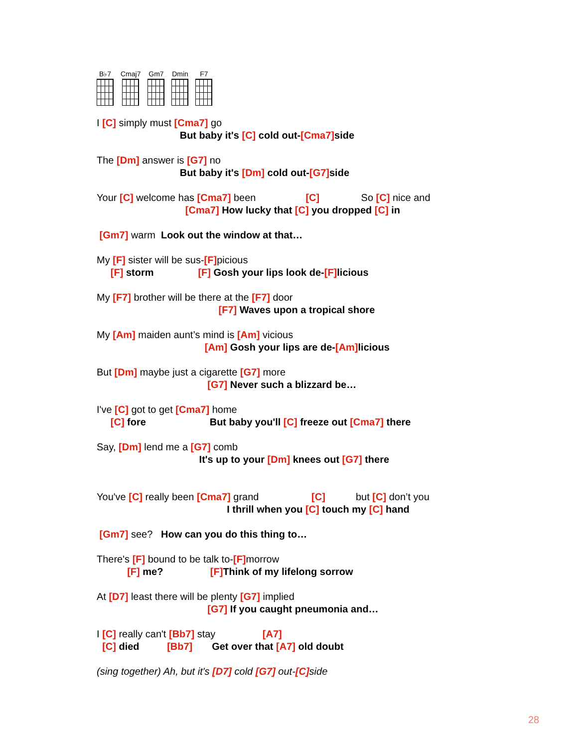B♭7 Cmaj7 Gm7 Dmin F7
I [C] simply must [Cma7] go
But baby it's [C] cold out-[Cma7] side
The [Dm] answer is [G7] no
But baby it's [Dm] cold out-[G7] side
Your [C] welcome has [Cma7] been [C] So [C] nice and
[Cma7] How lucky that [C] you dropped [C] in
[Gm7] warm Look out the window at that…
My [F] sister will be sus-[F] picious
[F] storm [F] Gosh your lips look de-[F] licious
My [F7] brother will be there at the [F7] door
[F7] Waves upon a tropical shore
My [Am] maiden aunt’s mind is [Am] vicious
[Am] Gosh your lips are de-[Am] licious
But [Dm] maybe just a cigarette [G7] more
[G7] Never such a blizzard be…
I've [C] got to get [Cma7] home
[C] fore But baby you'll [C] freeze out [Cma7] there
Say, [Dm] lend me a [G7] comb
It's up to your [Dm] knees out [G7] there
You've [C] really been [Cma7] grand [C] but [C] don’t you
I thrill when you [C] touch my [C] hand
[Gm7] see? How can you do this thing to…
There's [F] bound to be talk to-[F] morrow
[F] me? [F] Think of my lifelong sorrow
At [D7] least there will be plenty [G7] implied
[G7] If you caught pneumonia and…
I [C] really can't [Bb7] stay [A7]
[C] died [Bb7] Get over that [A7] old doubt
(sing together) Ah, but it's [D7] cold [G7] out-[C] side
28